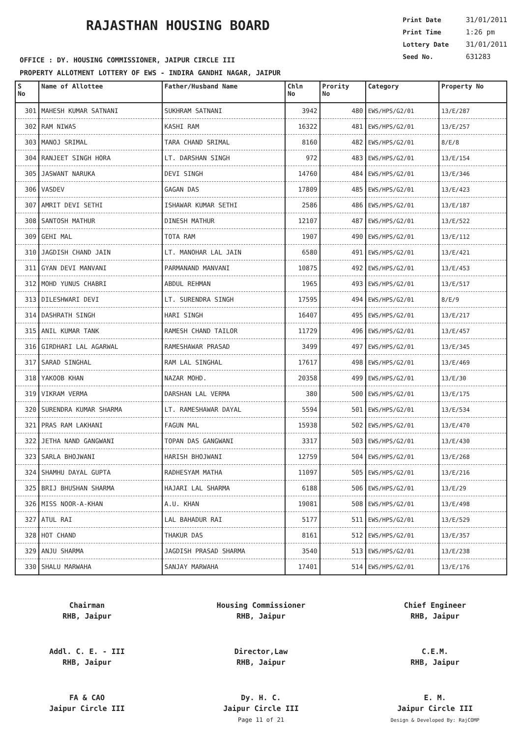RAJASTHAN HOUSING BOARD
Print Date 31/01/2011
Print Time 1:26 pm
Lottery Date 31/01/2011
Seed No. 631283
OFFICE : DY. HOUSING COMMISSIONER, JAIPUR CIRCLE III
PROPERTY ALLOTMENT LOTTERY OF EWS - INDIRA GANDHI NAGAR, JAIPUR
| S No | Name of Allottee | Father/Husband Name | Chln No | Prority No | Category | Property No |
| --- | --- | --- | --- | --- | --- | --- |
| 301 | MAHESH KUMAR SATNANI | SUKHRAM SATNANI | 3942 | 480 | EWS/HPS/G2/01 | 13/E/287 |
| 302 | RAM NIWAS | KASHI RAM | 16322 | 481 | EWS/HPS/G2/01 | 13/E/257 |
| 303 | MANOJ SRIMAL | TARA CHAND SRIMAL | 8160 | 482 | EWS/HPS/G2/01 | 8/E/8 |
| 304 | RANJEET SINGH HORA | LT. DARSHAN SINGH | 972 | 483 | EWS/HPS/G2/01 | 13/E/154 |
| 305 | JASWANT NARUKA | DEVI SINGH | 14760 | 484 | EWS/HPS/G2/01 | 13/E/346 |
| 306 | VASDEV | GAGAN DAS | 17809 | 485 | EWS/HPS/G2/01 | 13/E/423 |
| 307 | AMRIT DEVI SETHI | ISHAWAR KUMAR SETHI | 2586 | 486 | EWS/HPS/G2/01 | 13/E/187 |
| 308 | SANTOSH MATHUR | DINESH MATHUR | 12107 | 487 | EWS/HPS/G2/01 | 13/E/522 |
| 309 | GEHI MAL | TOTA RAM | 1907 | 490 | EWS/HPS/G2/01 | 13/E/112 |
| 310 | JAGDISH CHAND JAIN | LT. MANOHAR LAL JAIN | 6580 | 491 | EWS/HPS/G2/01 | 13/E/421 |
| 311 | GYAN DEVI MANVANI | PARMANAND MANVANI | 10875 | 492 | EWS/HPS/G2/01 | 13/E/453 |
| 312 | MOHD YUNUS CHABRI | ABDUL REHMAN | 1965 | 493 | EWS/HPS/G2/01 | 13/E/517 |
| 313 | DILESHWARI DEVI | LT. SURENDRA SINGH | 17595 | 494 | EWS/HPS/G2/01 | 8/E/9 |
| 314 | DASHRATH SINGH | HARI SINGH | 16407 | 495 | EWS/HPS/G2/01 | 13/E/217 |
| 315 | ANIL KUMAR TANK | RAMESH CHAND TAILOR | 11729 | 496 | EWS/HPS/G2/01 | 13/E/457 |
| 316 | GIRDHARI LAL AGARWAL | RAMESHAWAR PRASAD | 3499 | 497 | EWS/HPS/G2/01 | 13/E/345 |
| 317 | SARAD SINGHAL | RAM LAL SINGHAL | 17617 | 498 | EWS/HPS/G2/01 | 13/E/469 |
| 318 | YAKOOB KHAN | NAZAR MOHD. | 20358 | 499 | EWS/HPS/G2/01 | 13/E/30 |
| 319 | VIKRAM VERMA | DARSHAN LAL VERMA | 380 | 500 | EWS/HPS/G2/01 | 13/E/175 |
| 320 | SURENDRA KUMAR SHARMA | LT. RAMESHAWAR DAYAL | 5594 | 501 | EWS/HPS/G2/01 | 13/E/534 |
| 321 | PRAS RAM LAKHANI | FAGUN MAL | 15938 | 502 | EWS/HPS/G2/01 | 13/E/470 |
| 322 | JETHA NAND GANGWANI | TOPAN DAS GANGWANI | 3317 | 503 | EWS/HPS/G2/01 | 13/E/430 |
| 323 | SARLA BHOJWANI | HARISH BHOJWANI | 12759 | 504 | EWS/HPS/G2/01 | 13/E/268 |
| 324 | SHAMHU DAYAL GUPTA | RADHESYAM MATHA | 11097 | 505 | EWS/HPS/G2/01 | 13/E/216 |
| 325 | BRIJ BHUSHAN SHARMA | HAJARI LAL SHARMA | 6188 | 506 | EWS/HPS/G2/01 | 13/E/29 |
| 326 | MISS NOOR-A-KHAN | A.U. KHAN | 19081 | 508 | EWS/HPS/G2/01 | 13/E/498 |
| 327 | ATUL RAI | LAL BAHADUR RAI | 5177 | 511 | EWS/HPS/G2/01 | 13/E/529 |
| 328 | HOT CHAND | THAKUR DAS | 8161 | 512 | EWS/HPS/G2/01 | 13/E/357 |
| 329 | ANJU SHARMA | JAGDISH PRASAD SHARMA | 3540 | 513 | EWS/HPS/G2/01 | 13/E/238 |
| 330 | SHALU MARWAHA | SANJAY MARWAHA | 17401 | 514 | EWS/HPS/G2/01 | 13/E/176 |
Chairman
RHB, Jaipur
Housing Commissioner
RHB, Jaipur
Chief Engineer
RHB, Jaipur
Addl. C. E. - III
RHB, Jaipur
Director,Law
RHB, Jaipur
C.E.M.
RHB, Jaipur
FA & CAO
Jaipur Circle III
Dy. H. C.
Jaipur Circle III
Page 11 of 21
E. M.
Jaipur Circle III
Design & Developed By: RajCOMP